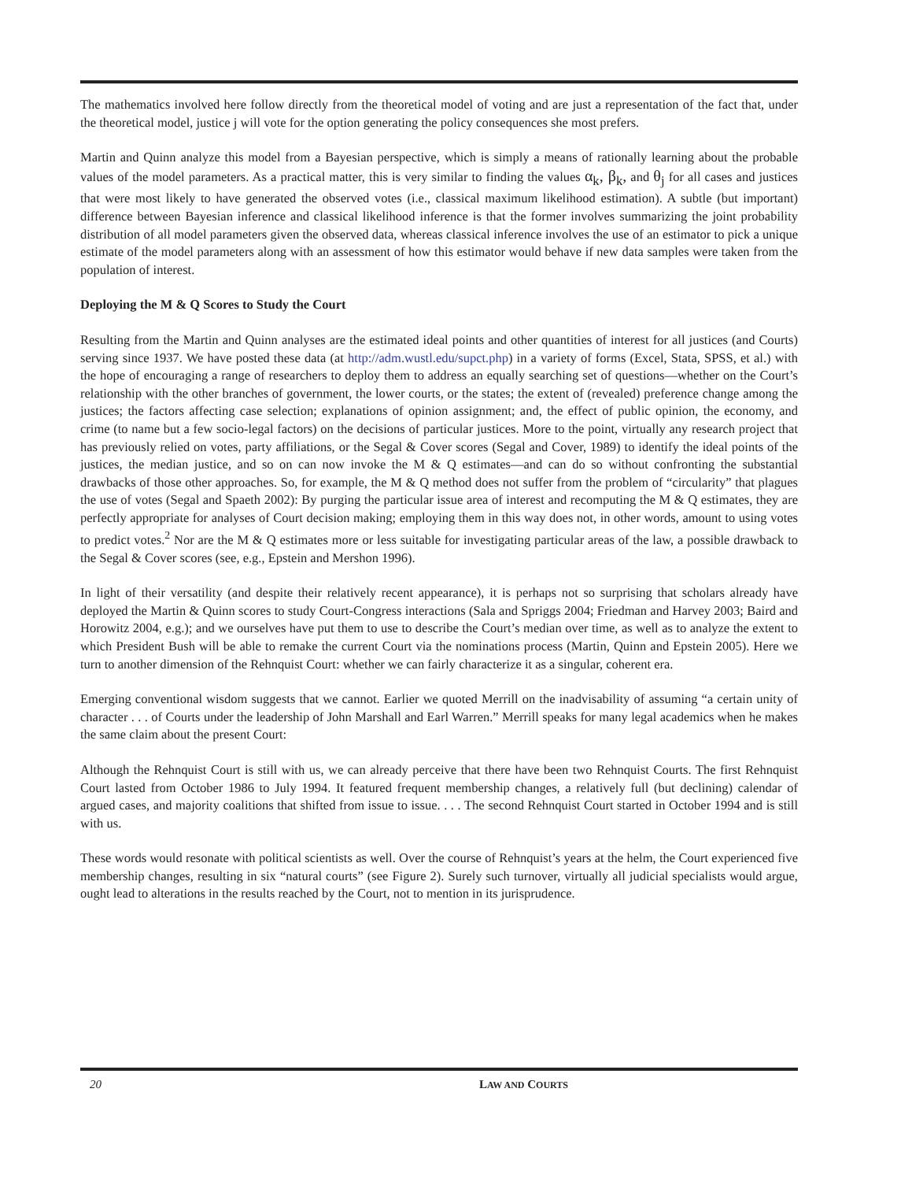The mathematics involved here follow directly from the theoretical model of voting and are just a representation of the fact that, under the theoretical model, justice j will vote for the option generating the policy consequences she most prefers.
Martin and Quinn analyze this model from a Bayesian perspective, which is simply a means of rationally learning about the probable values of the model parameters. As a practical matter, this is very similar to finding the values α<sub>k</sub>, β<sub>k</sub>, and θ<sub>j</sub> for all cases and justices that were most likely to have generated the observed votes (i.e., classical maximum likelihood estimation). A subtle (but important) difference between Bayesian inference and classical likelihood inference is that the former involves summarizing the joint probability distribution of all model parameters given the observed data, whereas classical inference involves the use of an estimator to pick a unique estimate of the model parameters along with an assessment of how this estimator would behave if new data samples were taken from the population of interest.
Deploying the M & Q Scores to Study the Court
Resulting from the Martin and Quinn analyses are the estimated ideal points and other quantities of interest for all justices (and Courts) serving since 1937. We have posted these data (at http://adm.wustl.edu/supct.php) in a variety of forms (Excel, Stata, SPSS, et al.) with the hope of encouraging a range of researchers to deploy them to address an equally searching set of questions—whether on the Court’s relationship with the other branches of government, the lower courts, or the states; the extent of (revealed) preference change among the justices; the factors affecting case selection; explanations of opinion assignment; and, the effect of public opinion, the economy, and crime (to name but a few socio-legal factors) on the decisions of particular justices. More to the point, virtually any research project that has previously relied on votes, party affiliations, or the Segal & Cover scores (Segal and Cover, 1989) to identify the ideal points of the justices, the median justice, and so on can now invoke the M & Q estimates—and can do so without confronting the substantial drawbacks of those other approaches. So, for example, the M & Q method does not suffer from the problem of “circularity” that plagues the use of votes (Segal and Spaeth 2002): By purging the particular issue area of interest and recomputing the M & Q estimates, they are perfectly appropriate for analyses of Court decision making; employing them in this way does not, in other words, amount to using votes to predict votes.<sup>2</sup> Nor are the M & Q estimates more or less suitable for investigating particular areas of the law, a possible drawback to the Segal & Cover scores (see, e.g., Epstein and Mershon 1996).
In light of their versatility (and despite their relatively recent appearance), it is perhaps not so surprising that scholars already have deployed the Martin & Quinn scores to study Court-Congress interactions (Sala and Spriggs 2004; Friedman and Harvey 2003; Baird and Horowitz 2004, e.g.); and we ourselves have put them to use to describe the Court’s median over time, as well as to analyze the extent to which President Bush will be able to remake the current Court via the nominations process (Martin, Quinn and Epstein 2005). Here we turn to another dimension of the Rehnquist Court: whether we can fairly characterize it as a singular, coherent era.
Emerging conventional wisdom suggests that we cannot. Earlier we quoted Merrill on the inadvisability of assuming “a certain unity of character . . . of Courts under the leadership of John Marshall and Earl Warren.” Merrill speaks for many legal academics when he makes the same claim about the present Court:
Although the Rehnquist Court is still with us, we can already perceive that there have been two Rehnquist Courts. The first Rehnquist Court lasted from October 1986 to July 1994. It featured frequent membership changes, a relatively full (but declining) calendar of argued cases, and majority coalitions that shifted from issue to issue. . . . The second Rehnquist Court started in October 1994 and is still with us.
These words would resonate with political scientists as well. Over the course of Rehnquist’s years at the helm, the Court experienced five membership changes, resulting in six “natural courts” (see Figure 2). Surely such turnover, virtually all judicial specialists would argue, ought lead to alterations in the results reached by the Court, not to mention in its jurisprudence.
20 LAW AND COURTS